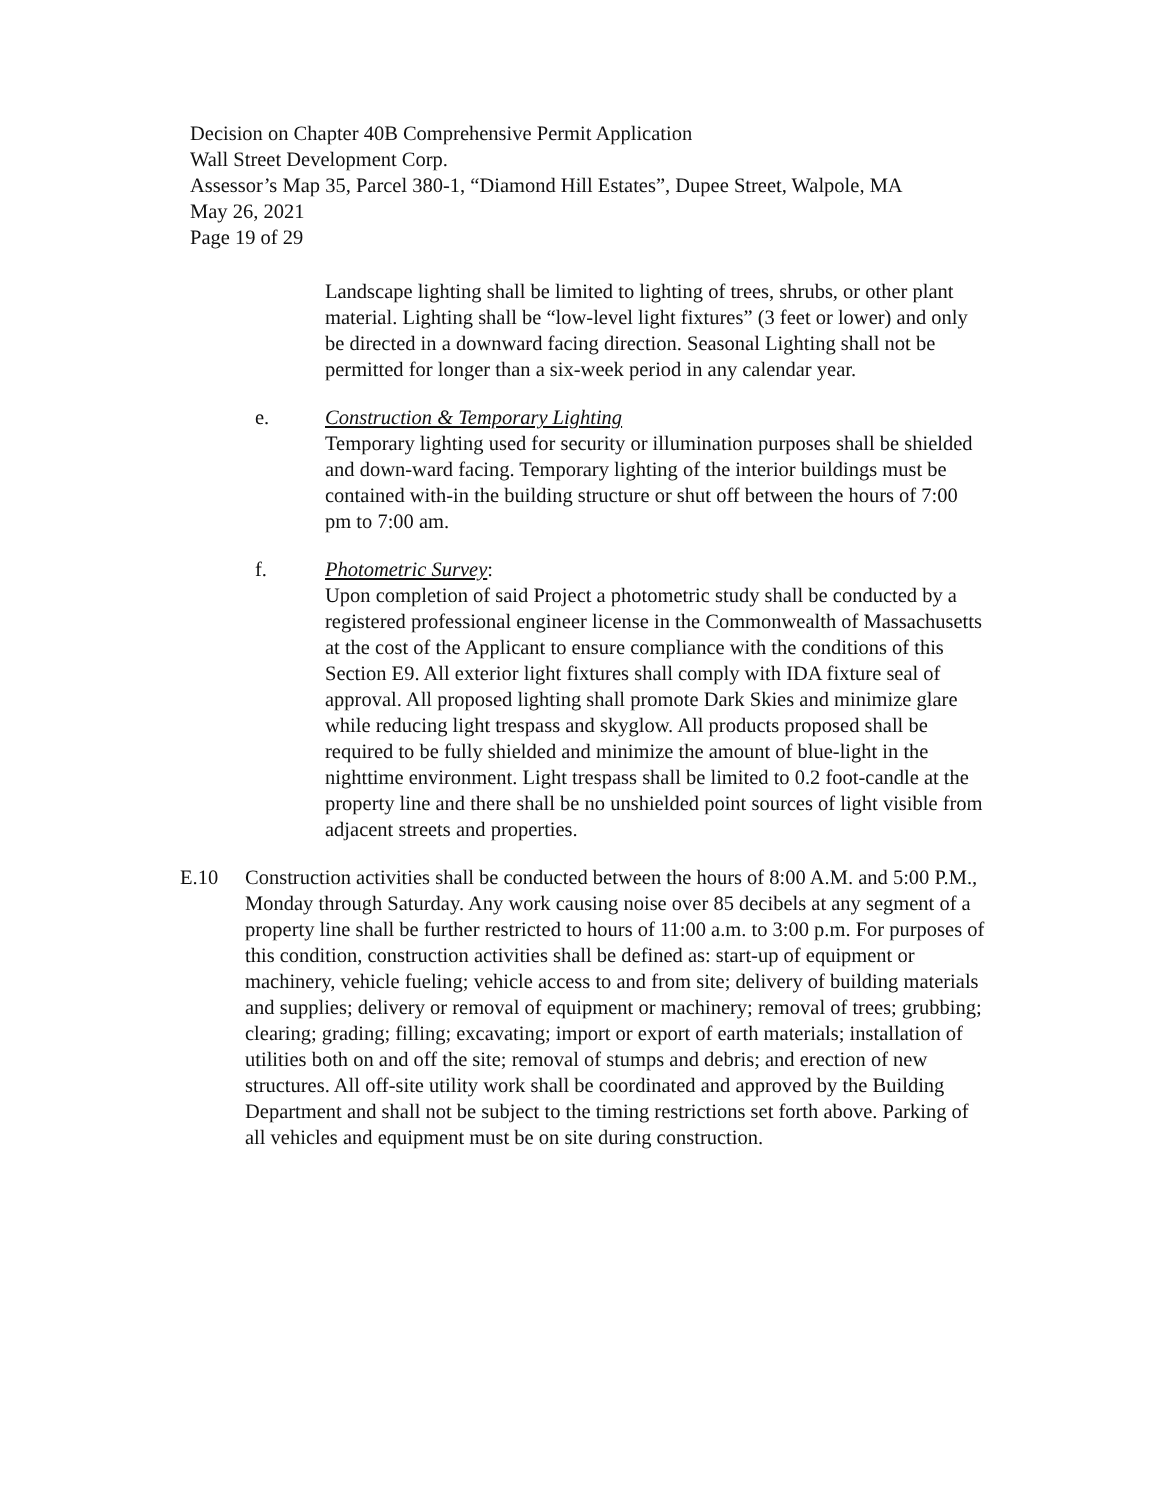Decision on Chapter 40B Comprehensive Permit Application
Wall Street Development Corp.
Assessor’s Map 35, Parcel 380-1, “Diamond Hill Estates”, Dupee Street, Walpole, MA
May 26, 2021
Page 19 of 29
Landscape lighting shall be limited to lighting of trees, shrubs, or other plant material. Lighting shall be “low-level light fixtures” (3 feet or lower) and only be directed in a downward facing direction. Seasonal Lighting shall not be permitted for longer than a six-week period in any calendar year.
e. Construction & Temporary Lighting
Temporary lighting used for security or illumination purposes shall be shielded and down-ward facing. Temporary lighting of the interior buildings must be contained with-in the building structure or shut off between the hours of 7:00 pm to 7:00 am.
f. Photometric Survey:
Upon completion of said Project a photometric study shall be conducted by a registered professional engineer license in the Commonwealth of Massachusetts at the cost of the Applicant to ensure compliance with the conditions of this Section E9. All exterior light fixtures shall comply with IDA fixture seal of approval. All proposed lighting shall promote Dark Skies and minimize glare while reducing light trespass and skyglow. All products proposed shall be required to be fully shielded and minimize the amount of blue-light in the nighttime environment. Light trespass shall be limited to 0.2 foot-candle at the property line and there shall be no unshielded point sources of light visible from adjacent streets and properties.
E.10 Construction activities shall be conducted between the hours of 8:00 A.M. and 5:00 P.M., Monday through Saturday. Any work causing noise over 85 decibels at any segment of a property line shall be further restricted to hours of 11:00 a.m. to 3:00 p.m. For purposes of this condition, construction activities shall be defined as: start-up of equipment or machinery, vehicle fueling; vehicle access to and from site; delivery of building materials and supplies; delivery or removal of equipment or machinery; removal of trees; grubbing; clearing; grading; filling; excavating; import or export of earth materials; installation of utilities both on and off the site; removal of stumps and debris; and erection of new structures. All off-site utility work shall be coordinated and approved by the Building Department and shall not be subject to the timing restrictions set forth above. Parking of all vehicles and equipment must be on site during construction.